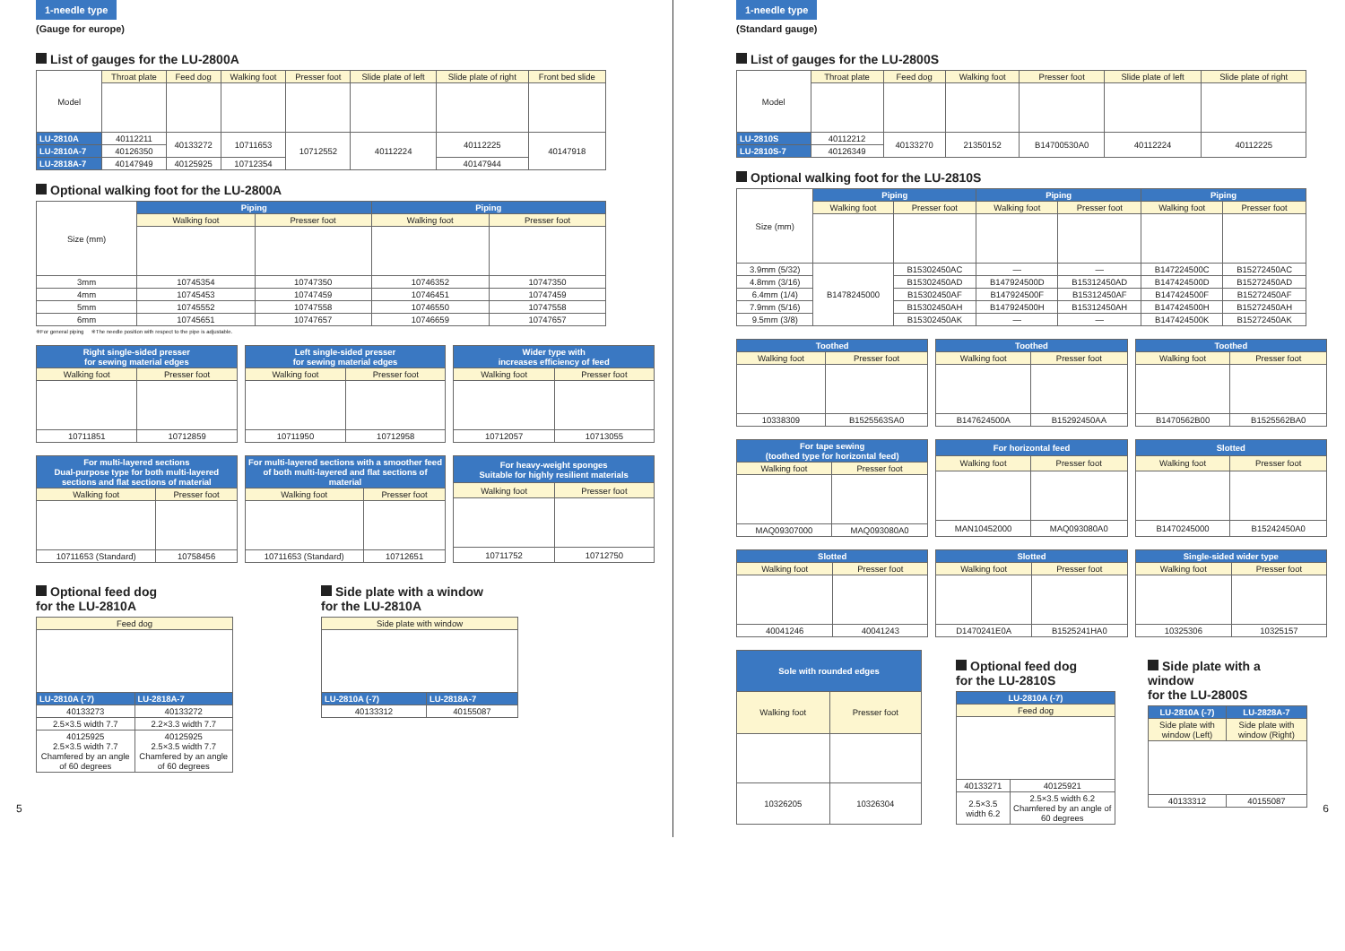1-needle type
(Gauge for europe)
List of gauges for the LU-2800A
| Model | Throat plate | Feed dog | Walking foot | Presser foot | Slide plate of left | Slide plate of right | Front bed slide |
| --- | --- | --- | --- | --- | --- | --- | --- |
| LU-2810A | 40112211 | 40133272 | 10711653 | 10712552 | 40112224 | 40112225 | 40147918 |
| LU-2810A-7 | 40126350 | | | | | | |
| LU-2818A-7 | 40147949 | 40125925 | 10712354 | | | 40147944 | |
Optional walking foot for the LU-2800A
| Size (mm) | Piping | | Piping | |
| --- | --- | --- | --- | --- |
| | Walking foot | Presser foot | Walking foot | Presser foot |
| 3mm | 10745354 | 10747350 | 10746352 | 10747350 |
| 4mm | 10745453 | 10747459 | 10746451 | 10747459 |
| 5mm | 10745552 | 10747558 | 10746550 | 10747558 |
| 6mm | 10745651 | 10747657 | 10746659 | 10747657 |
※For general piping ※The needle position with respect to the pipe is adjustable.
| Right single-sided presser for sewing material edges | |
| --- | --- |
| Walking foot | Presser foot |
| 10711851 | 10712859 |
| Left single-sided presser for sewing material edges | |
| --- | --- |
| Walking foot | Presser foot |
| 10711950 | 10712958 |
| Wider type with increases efficiency of feed | |
| --- | --- |
| Walking foot | Presser foot |
| 10712057 | 10713055 |
| For multi-layered sections Dual-purpose type for both multi-layered sections and flat sections of material | |
| --- | --- |
| Walking foot | Presser foot |
| 10711653 (Standard) | 10758456 |
| For multi-layered sections with a smoother feed of both multi-layered and flat sections of material | |
| --- | --- |
| Walking foot | Presser foot |
| 10711653 (Standard) | 10712651 |
| For heavy-weight sponges Suitable for highly resilient materials | |
| --- | --- |
| Walking foot | Presser foot |
| 10711752 | 10712750 |
Optional feed dog
for the LU-2810A
| Feed dog | |
| --- | --- |
| LU-2810A (-7) | LU-2818A-7 |
| 40133273 | 40133272 |
| 2.5×3.5 width 7.7 | 2.2×3.3 width 7.7 |
| 40125925 2.5×3.5 width 7.7 Chamfered by an angle of 60 degrees | 40125925 2.5×3.5 width 7.7 Chamfered by an angle of 60 degrees |
Side plate with a window
for the LU-2810A
| Side plate with window | |
| --- | --- |
| LU-2810A (-7) | LU-2818A-7 |
| 40133312 | 40155087 |
5
1-needle type
(Standard gauge)
List of gauges for the LU-2800S
| Model | Throat plate | Feed dog | Walking foot | Presser foot | Slide plate of left | Slide plate of right |
| --- | --- | --- | --- | --- | --- | --- |
| LU-2810S | 40112212 | 40133270 | 21350152 | B14700530A0 | 40112224 | 40112225 |
| LU-2810S-7 | 40126349 | | | | | |
Optional walking foot for the LU-2810S
| Size (mm) | Piping | | Piping | | Piping | |
| --- | --- | --- | --- | --- | --- | --- |
| | Walking foot | Presser foot | Walking foot | Presser foot | Walking foot | Presser foot |
| 3.9mm (5/32) | B1478245000 | B15302450AC | — | — | B147224500C | B15272450AC |
| 4.8mm (3/16) | | B15302450AD | B147924500D | B15312450AD | B147424500D | B15272450AD |
| 6.4mm (1/4) | | B15302450AF | B147924500F | B15312450AF | B147424500F | B15272450AF |
| 7.9mm (5/16) | | B15302450AH | B147924500H | B15312450AH | B147424500H | B15272450AH |
| 9.5mm (3/8) | | B15302450AK | — | — | B147424500K | B15272450AK |
| Toothed | |
| --- | --- |
| Walking foot | Presser foot |
| 10338309 | B1525563SA0 |
| Toothed | |
| --- | --- |
| Walking foot | Presser foot |
| B147624500A | B15292450AA |
| Toothed | |
| --- | --- |
| Walking foot | Presser foot |
| B1470562B00 | B1525562BA0 |
| For tape sewing (toothed type for horizontal feed) | |
| --- | --- |
| Walking foot | Presser foot |
| MAQ09307000 | MAQ093080A0 |
| For horizontal feed | |
| --- | --- |
| Walking foot | Presser foot |
| MAN10452000 | MAQ093080A0 |
| Slotted | |
| --- | --- |
| Walking foot | Presser foot |
| B1470245000 | B15242450A0 |
| Slotted | |
| --- | --- |
| Walking foot | Presser foot |
| 40041246 | 40041243 |
| Slotted | |
| --- | --- |
| Walking foot | Presser foot |
| D1470241E0A | B1525241HA0 |
| Single-sided wider type | |
| --- | --- |
| Walking foot | Presser foot |
| 10325306 | 10325157 |
| Sole with rounded edges | |
| --- | --- |
| Walking foot | Presser foot |
| 10326205 | 10326304 |
Optional feed dog
for the LU-2810S
| LU-2810A (-7) | |
| --- | --- |
| Feed dog | |
| 40133271 | 40125921 |
| 2.5×3.5 width 6.2 | 2.5×3.5 width 6.2 Chamfered by an angle of 60 degrees |
Side plate with a window
for the LU-2800S
| LU-2810A (-7) | LU-2828A-7 |
| --- | --- |
| Side plate with window (Left) | Side plate with window (Right) |
| 40133312 | 40155087 |
6